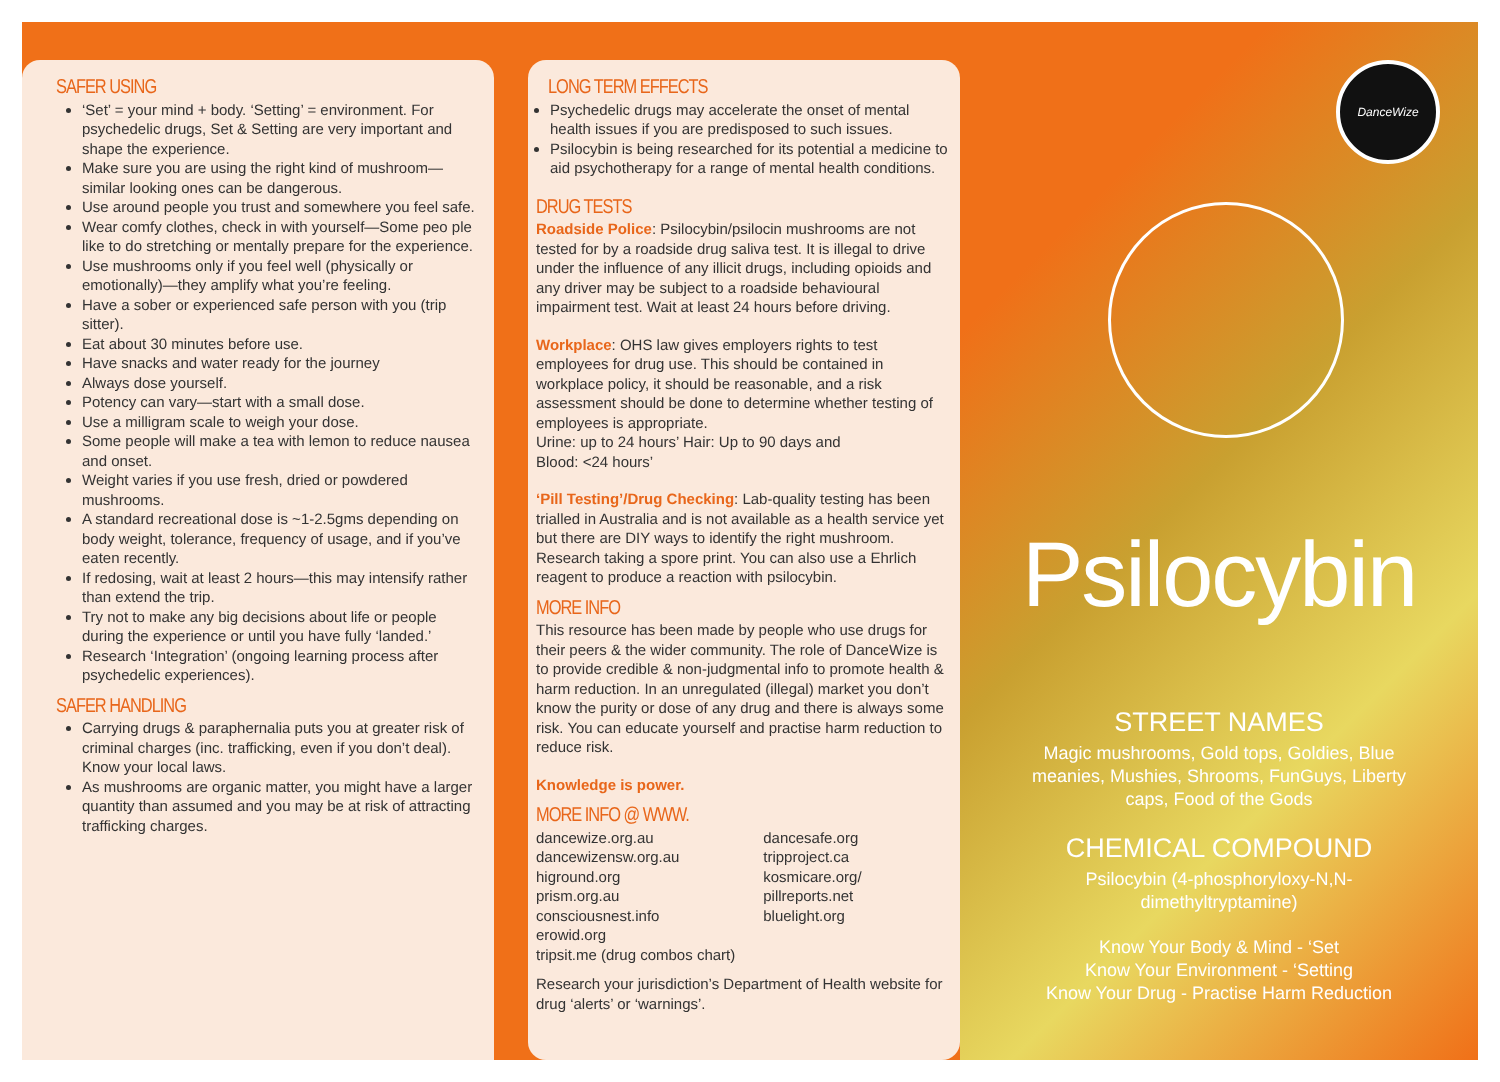SAFER USING
‘Set’ = your mind + body. ‘Setting’ = environment. For psychedelic drugs, Set & Setting are very important and shape the experience.
Make sure you are using the right kind of mushroom—similar looking ones can be dangerous.
Use around people you trust and somewhere you feel safe.
Wear comfy clothes, check in with yourself—Some peo ple like to do stretching or mentally prepare for the experience.
Use mushrooms only if you feel well (physically or emotionally)—they amplify what you’re feeling.
Have a sober or experienced safe person with you (trip sitter).
Eat about 30 minutes before use.
Have snacks and water ready for the journey
Always dose yourself.
Potency can vary—start with a small dose.
Use a milligram scale to weigh your dose.
Some people will make a tea with lemon to reduce nausea and onset.
Weight varies if you use fresh, dried or powdered mushrooms.
A standard recreational dose is ~1-2.5gms depending on body weight, tolerance, frequency of usage, and if you’ve eaten recently.
If redosing, wait at least 2 hours—this may intensify rather than extend the trip.
Try not to make any big decisions about life or people during the experience or until you have fully ‘landed.’
Research ‘Integration’ (ongoing learning process after psychedelic experiences).
SAFER HANDLING
Carrying drugs & paraphernalia puts you at greater risk of criminal charges (inc. trafficking, even if you don’t deal). Know your local laws.
As mushrooms are organic matter, you might have a larger quantity than assumed and you may be at risk of attracting trafficking charges.
LONG TERM EFFECTS
Psychedelic drugs may accelerate the onset of mental health issues if you are predisposed to such issues.
Psilocybin is being researched for its potential a medicine to aid psychotherapy for a range of mental health conditions.
DRUG TESTS
Roadside Police: Psilocybin/psilocin mushrooms are not tested for by a roadside drug saliva test. It is illegal to drive under the influence of any illicit drugs, including opioids and any driver may be subject to a roadside behavioural impairment test. Wait at least 24 hours before driving.
Workplace: OHS law gives employers rights to test employees for drug use. This should be contained in workplace policy, it should be reasonable, and a risk assessment should be done to determine whether testing of employees is appropriate.
Urine: up to 24 hours’ Hair: Up to 90 days and
Blood: <24 hours’
‘Pill Testing’/Drug Checking: Lab-quality testing has been trialled in Australia and is not available as a health service yet but there are DIY ways to identify the right mushroom. Research taking a spore print. You can also use a Ehrlich reagent to produce a reaction with psilocybin.
MORE INFO
This resource has been made by people who use drugs for their peers & the wider community. The role of DanceWize is to provide credible & non-judgmental info to promote health & harm reduction. In an unregulated (illegal) market you don’t know the purity or dose of any drug and there is always some risk. You can educate yourself and practise harm reduction to reduce risk.
Knowledge is power.
MORE INFO @ WWW.
dancewize.org.au
dancewizensw.org.au
higround.org
prism.org.au
consciousnest.info
erowid.org
tripsit.me (drug combos chart)
dancesafe.org
tripproject.ca
kosmicare.org/
pillreports.net
bluelight.org
Research your jurisdiction’s Department of Health website for drug ‘alerts’ or ‘warnings’.
DanceWize
Psilocybin
STREET NAMES
Magic mushrooms, Gold tops, Goldies, Blue meanies, Mushies, Shrooms, FunGuys, Liberty caps, Food of the Gods
CHEMICAL COMPOUND
Psilocybin (4-phosphoryloxy-N,N-dimethyltryptamine)
Know Your Body & Mind - ‘Set
Know Your Environment - ‘Setting
Know Your Drug - Practise Harm Reduction